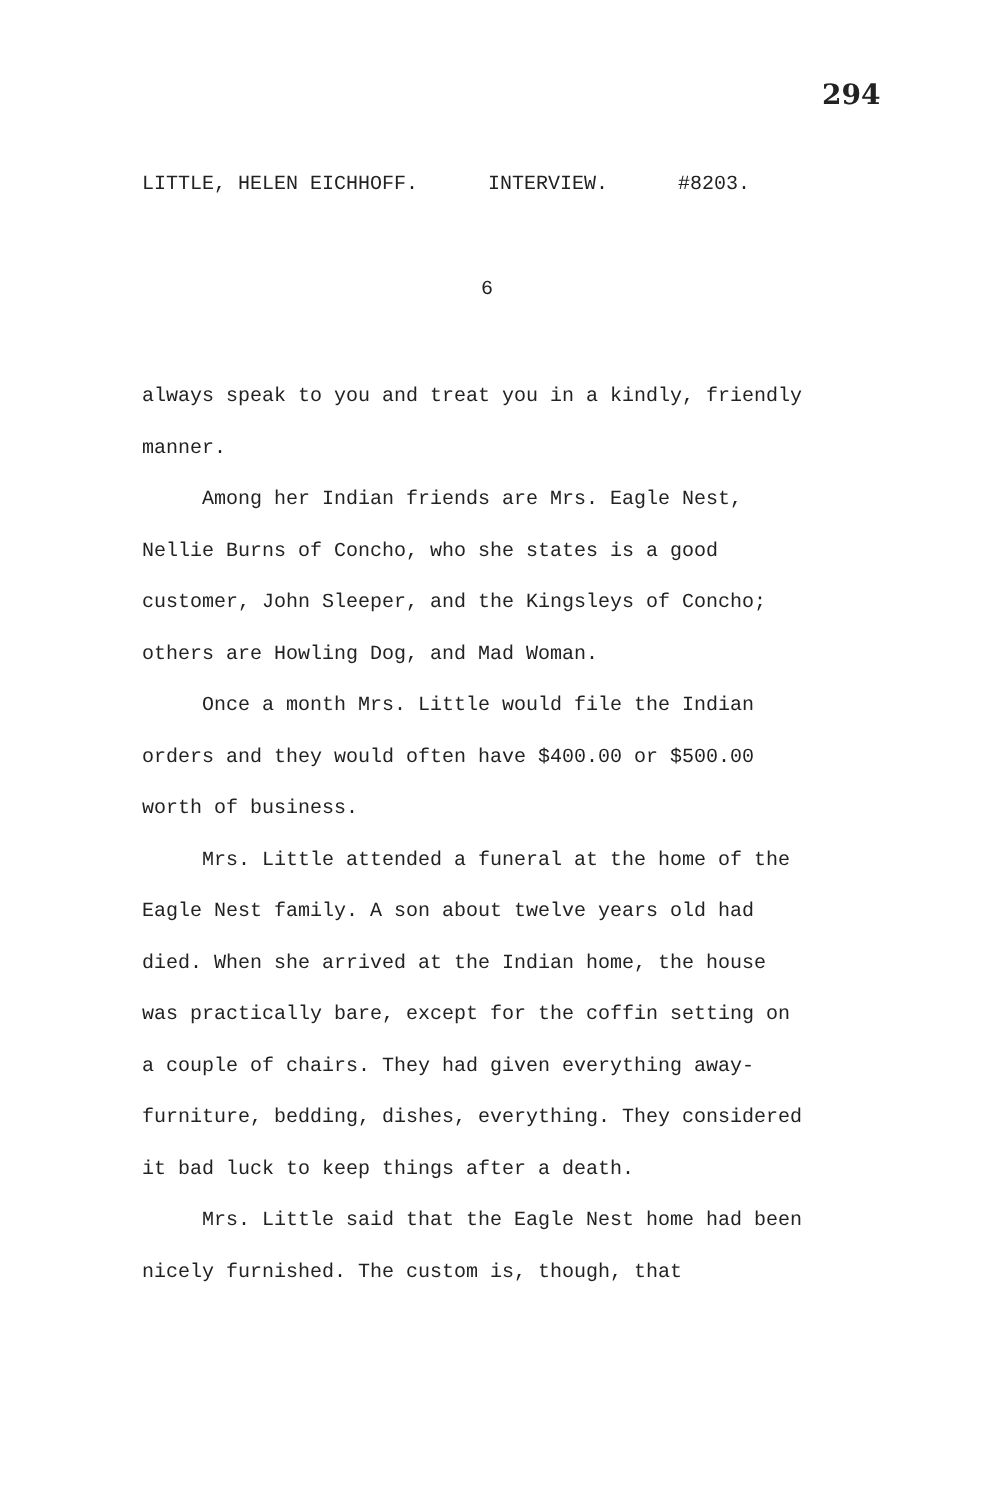294
LITTLE, HELEN EICHHOFF. INTERVIEW. #8203.
6
always speak to you and treat you in a kindly, friendly manner.
Among her Indian friends are Mrs. Eagle Nest, Nellie Burns of Concho, who she states is a good customer, John Sleeper, and the Kingsleys of Concho; others are Howling Dog, and Mad Woman.
Once a month Mrs. Little would file the Indian orders and they would often have $400.00 or $500.00 worth of business.
Mrs. Little attended a funeral at the home of the Eagle Nest family. A son about twelve years old had died. When she arrived at the Indian home, the house was practically bare, except for the coffin setting on a couple of chairs. They had given everything away-furniture, bedding, dishes, everything. They considered it bad luck to keep things after a death.
Mrs. Little said that the Eagle Nest home had been nicely furnished. The custom is, though, that